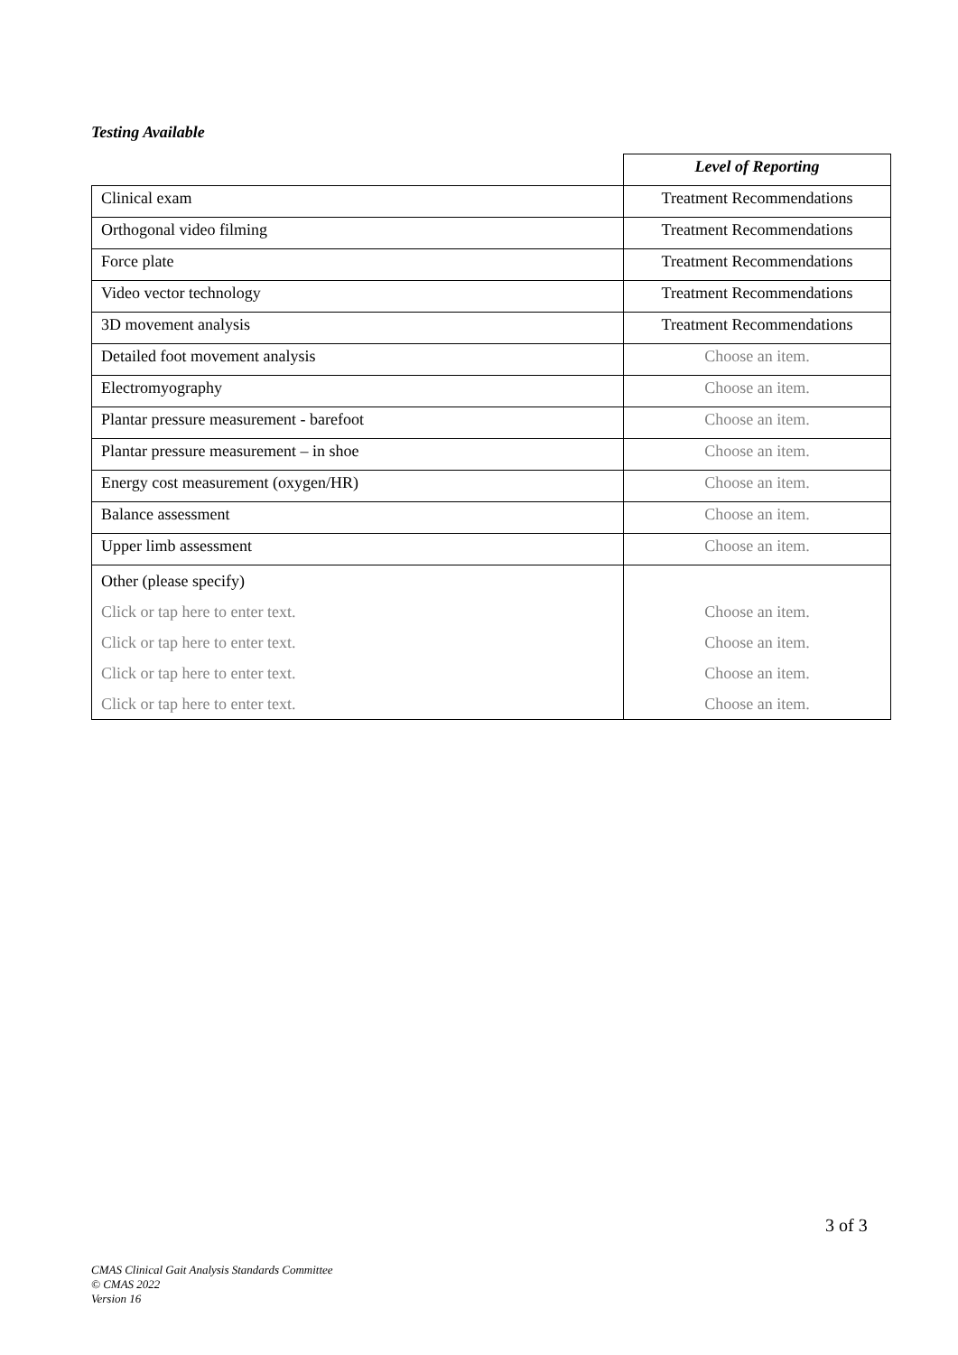Testing Available
| | Level of Reporting |
| Clinical exam | Treatment Recommendations |
| Orthogonal video filming | Treatment Recommendations |
| Force plate | Treatment Recommendations |
| Video vector technology | Treatment Recommendations |
| 3D movement analysis | Treatment Recommendations |
| Detailed foot movement analysis | Choose an item. |
| Electromyography | Choose an item. |
| Plantar pressure measurement - barefoot | Choose an item. |
| Plantar pressure measurement – in shoe | Choose an item. |
| Energy cost measurement (oxygen/HR) | Choose an item. |
| Balance assessment | Choose an item. |
| Upper limb assessment | Choose an item. |
| Other (please specify) Click or tap here to enter text. Click or tap here to enter text. Click or tap here to enter text. Click or tap here to enter text. | Choose an item. Choose an item. Choose an item. Choose an item. |
3 of 3
CMAS Clinical Gait Analysis Standards Committee
© CMAS 2022
Version 16